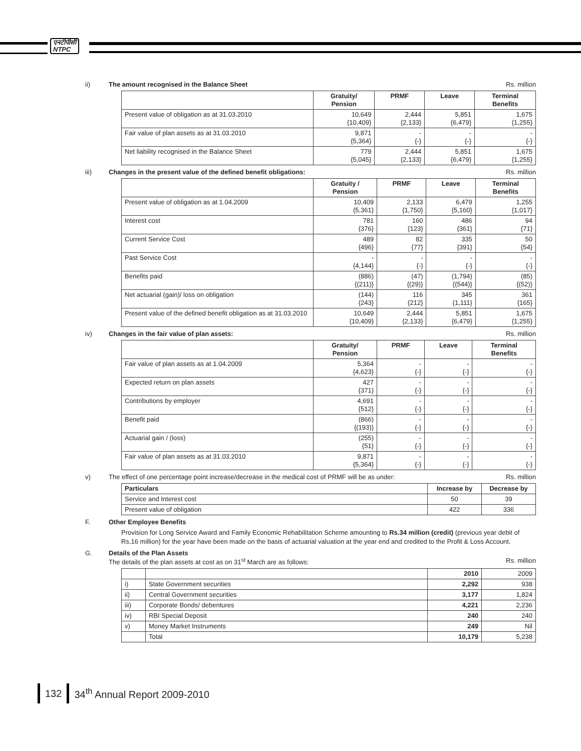एनटीपीसी
NTPC
ii) The amount recognised in the Balance Sheet Rs. million
| | Gratuity/ Pension | PRMF | Leave | Terminal Benefits |
| --- | --- | --- | --- | --- |
| Present value of obligation as at 31.03.2010 | 10,649 {10,409} | 2,444 {2,133} | 5,851 {6,479} | 1,675 {1,255} |
| Fair value of plan assets as at 31.03.2010 | 9,871 {5,364} | - {-} | - {-} | - {-} |
| Net liability recognised in the Balance Sheet | 779 {5,045} | 2,444 {2,133} | 5,851 {6,479} | 1,675 {1,255} |
iii) Changes in the present value of the defined benefit obligations: Rs. million
| | Gratuity / Pension | PRMF | Leave | Terminal Benefits |
| --- | --- | --- | --- | --- |
| Present value of obligation as at 1.04.2009 | 10,409 {5,361} | 2,133 {1,750} | 6,479 {5,160} | 1,255 {1,017} |
| Interest cost | 781 {376} | 160 {123} | 486 {361} | 94 {71} |
| Current Service Cost | 489 {496} | 82 {77} | 335 {391} | 50 {54} |
| Past Service Cost | - {4,144} | - {-} | - {-} | - {-} |
| Benefits paid | (886) {(211)} | (47) {(29)} | (1,794) {(544)} | (85) {(52)} |
| Net actuarial (gain)/ loss on obligation | (144) {243} | 116 {212} | 345 {1,111} | 361 {165} |
| Present value of the defined benefit obligation as at 31.03.2010 | 10,649 {10,409} | 2,444 {2,133} | 5,851 {6,479} | 1,675 {1,255} |
iv) Changes in the fair value of plan assets: Rs. million
| | Gratuity/ Pension | PRMF | Leave | Terminal Benefits |
| --- | --- | --- | --- | --- |
| Fair value of plan assets as at 1.04.2009 | 5,364 {4,623} | - {-} | - {-} | - {-} |
| Expected return on plan assets | 427 {371} | - {-} | - {-} | - {-} |
| Contributions by employer | 4,691 {512} | - {-} | - {-} | - {-} |
| Benefit paid | (866) {(193)} | - {-} | - {-} | - {-} |
| Actuarial gain / (loss) | (255) {51} | - {-} | - {-} | - {-} |
| Fair value of plan assets as at 31.03.2010 | 9,871 {5,364} | - {-} | - {-} | - {-} |
v) The effect of one percentage point increase/decrease in the medical cost of PRMF will be as under: Rs. million
| Particulars | Increase by | Decrease by |
| --- | --- | --- |
| Service and Interest cost | 50 | 39 |
| Present value of obligation | 422 | 336 |
F. Other Employee Benefits
Provision for Long Service Award and Family Economic Rehabilitation Scheme amounting to Rs.34 million (credit) (previous year debit of Rs.16 million) for the year have been made on the basis of actuarial valuation at the year end and credited to the Profit & Loss Account.
G. Details of the Plan Assets
The details of the plan assets at cost as on 31<sup>st</sup> March are as follows: Rs. million
| | | 2010 | 2009 |
| i) | State Government securities | 2,292 | 938 |
| ii) | Central Government securities | 3,177 | 1,824 |
| iii) | Corporate Bonds/ debentures | 4,221 | 2,236 |
| iv) | RBI Special Deposit | 240 | 240 |
| v) | Money Market Instruments | 249 | Nil |
| | Total | 10,179 | 5,238 |
132 34<sup>th</sup> Annual Report 2009-2010